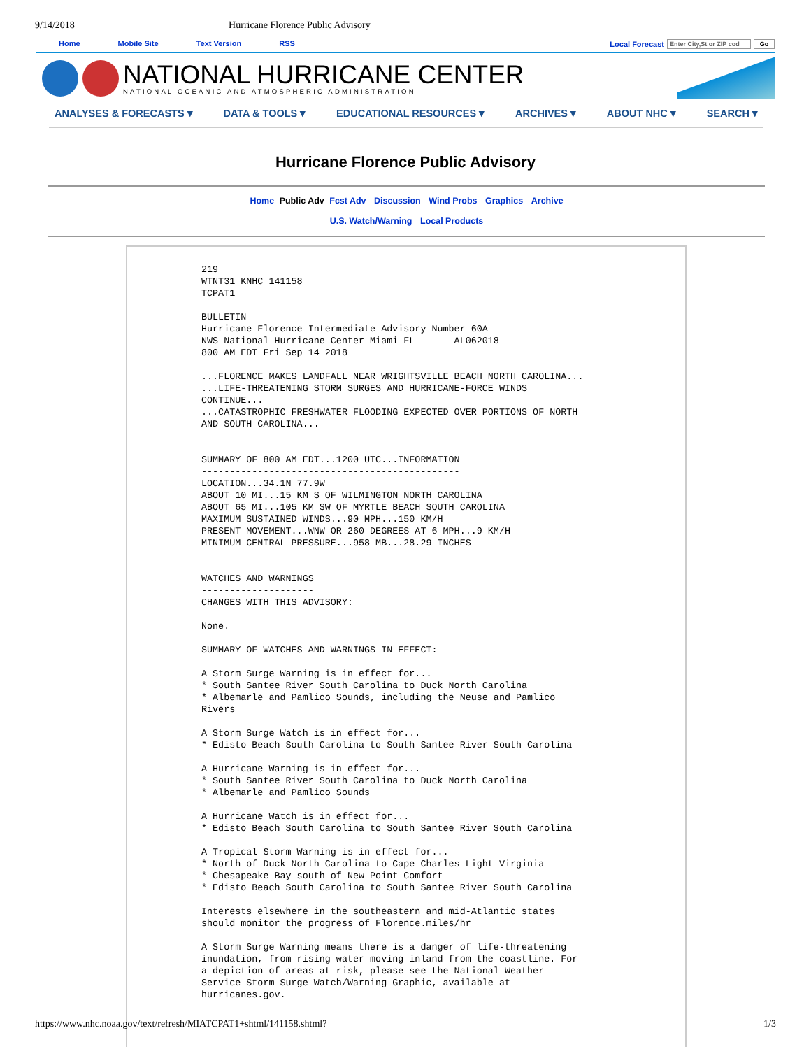9/14/2018 Hurricane Florence Public Advisory
Home Mobile Site Text Version RSS Local Forecast Enter City,St or ZIP cod Go
NATIONAL HURRICANE CENTER
NATIONAL OCEANIC AND ATMOSPHERIC ADMINISTRATION
ANALYSES & FORECASTS ▾ DATA & TOOLS ▾ EDUCATIONAL RESOURCES ▾ ARCHIVES ▾ ABOUT NHC ▾ SEARCH ▾
Hurricane Florence Public Advisory
Home Public Adv Fcst Adv Discussion Wind Probs Graphics Archive
U.S. Watch/Warning Local Products
219
WTNT31 KNHC 141158
TCPAT1

BULLETIN
Hurricane Florence Intermediate Advisory Number 60A
NWS National Hurricane Center Miami FL       AL062018
800 AM EDT Fri Sep 14 2018

...FLORENCE MAKES LANDFALL NEAR WRIGHTSVILLE BEACH NORTH CAROLINA...
...LIFE-THREATENING STORM SURGES AND HURRICANE-FORCE WINDS
CONTINUE...
...CATASTROPHIC FRESHWATER FLOODING EXPECTED OVER PORTIONS OF NORTH
AND SOUTH CAROLINA...


SUMMARY OF 800 AM EDT...1200 UTC...INFORMATION
----------------------------------------------
LOCATION...34.1N 77.9W
ABOUT 10 MI...15 KM S OF WILMINGTON NORTH CAROLINA
ABOUT 65 MI...105 KM SW OF MYRTLE BEACH SOUTH CAROLINA
MAXIMUM SUSTAINED WINDS...90 MPH...150 KM/H
PRESENT MOVEMENT...WNW OR 260 DEGREES AT 6 MPH...9 KM/H
MINIMUM CENTRAL PRESSURE...958 MB...28.29 INCHES


WATCHES AND WARNINGS
--------------------
CHANGES WITH THIS ADVISORY:

None.

SUMMARY OF WATCHES AND WARNINGS IN EFFECT:

A Storm Surge Warning is in effect for...
* South Santee River South Carolina to Duck North Carolina
* Albemarle and Pamlico Sounds, including the Neuse and Pamlico
Rivers

A Storm Surge Watch is in effect for...
* Edisto Beach South Carolina to South Santee River South Carolina

A Hurricane Warning is in effect for...
* South Santee River South Carolina to Duck North Carolina
* Albemarle and Pamlico Sounds

A Hurricane Watch is in effect for...
* Edisto Beach South Carolina to South Santee River South Carolina

A Tropical Storm Warning is in effect for...
* North of Duck North Carolina to Cape Charles Light Virginia
* Chesapeake Bay south of New Point Comfort
* Edisto Beach South Carolina to South Santee River South Carolina

Interests elsewhere in the southeastern and mid-Atlantic states
should monitor the progress of Florence.miles/hr

A Storm Surge Warning means there is a danger of life-threatening
inundation, from rising water moving inland from the coastline. For
a depiction of areas at risk, please see the National Weather
Service Storm Surge Watch/Warning Graphic, available at
hurricanes.gov.
https://www.nhc.noaa.gov/text/refresh/MIATCPAT1+shtml/141158.shtml? 1/3